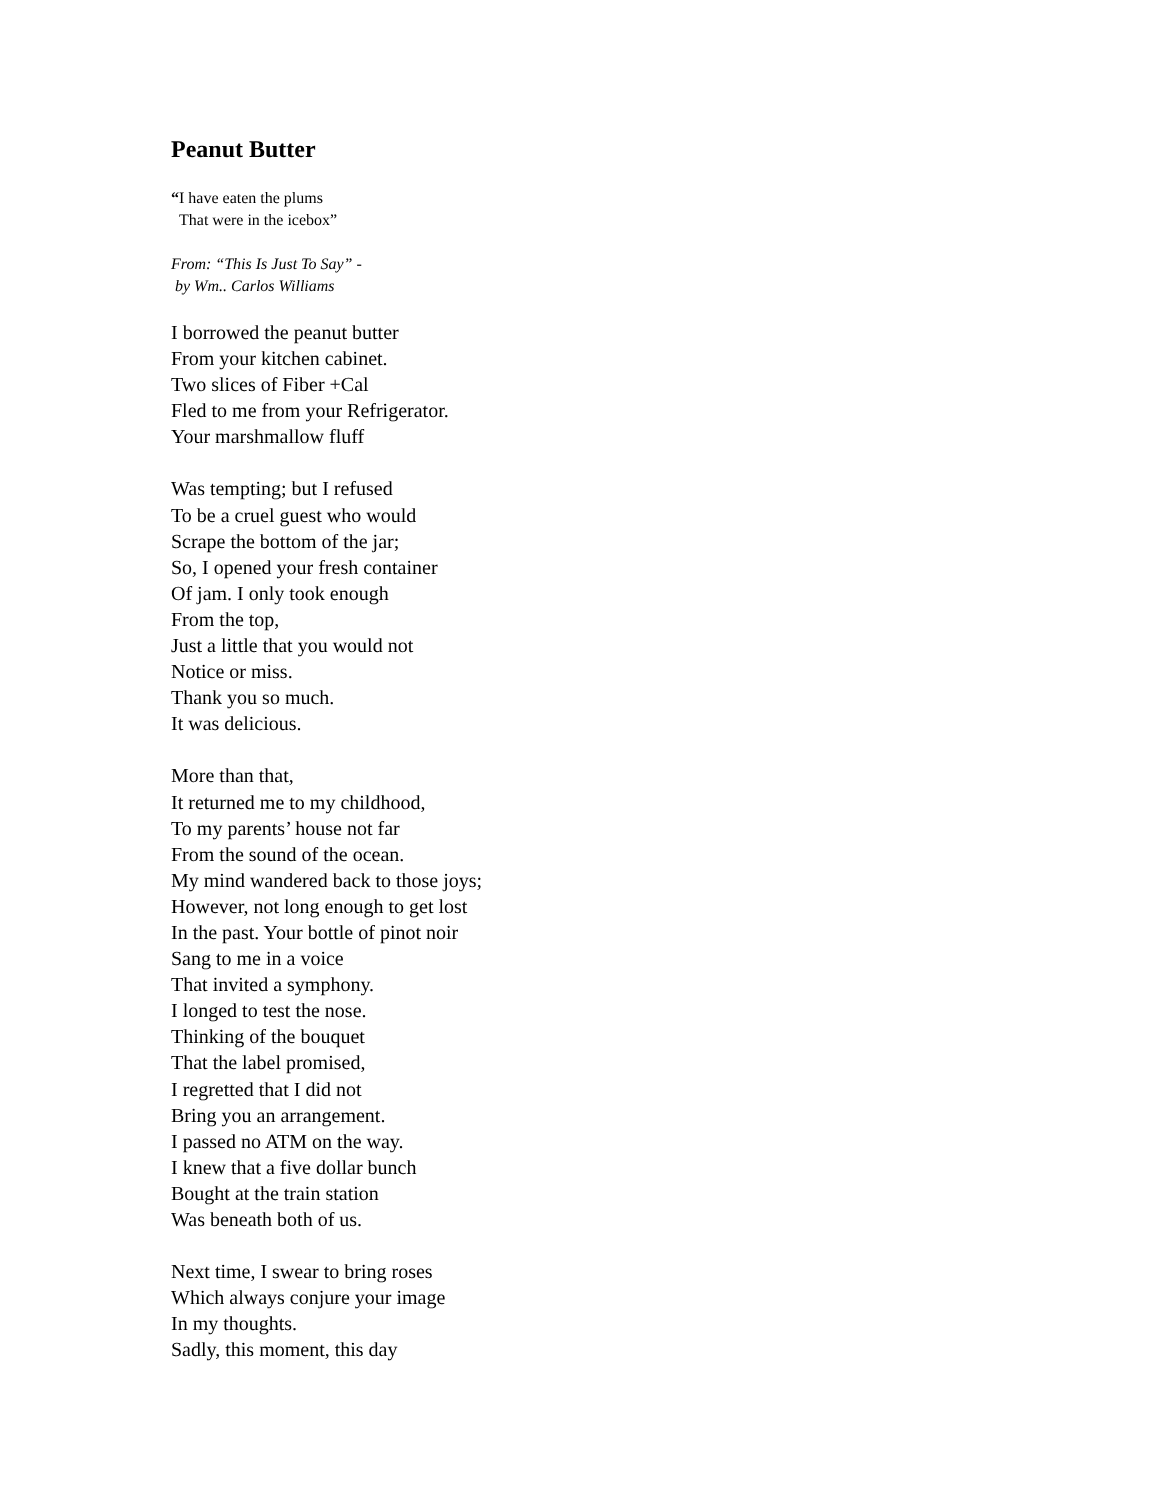Peanut Butter
“I have eaten the plums
That were in the icebox”
From: “This Is Just To Say” -
by Wm.. Carlos Williams
I borrowed the peanut butter
From your kitchen cabinet.
Two slices of Fiber +Cal
Fled to me from your Refrigerator.
Your marshmallow fluff
Was tempting; but I refused
To be a cruel guest who would
Scrape the bottom of the jar;
So, I opened your fresh container
Of jam. I only took enough
From the top,
Just a little that you would not
Notice or miss.
Thank you so much.
It was delicious.
More than that,
It returned me to my childhood,
To my parents’ house not far
From the sound of the ocean.
My mind wandered back to those joys;
However, not long enough to get lost
In the past. Your bottle of pinot noir
Sang to me in a voice
That invited a symphony.
I longed to test the nose.
Thinking of the bouquet
That the label promised,
I regretted that I did not
Bring you an arrangement.
I passed no ATM on the way.
I knew that a five dollar bunch
Bought at the train station
Was beneath both of us.
Next time, I swear to bring roses
Which always conjure your image
In my thoughts.
Sadly, this moment, this day